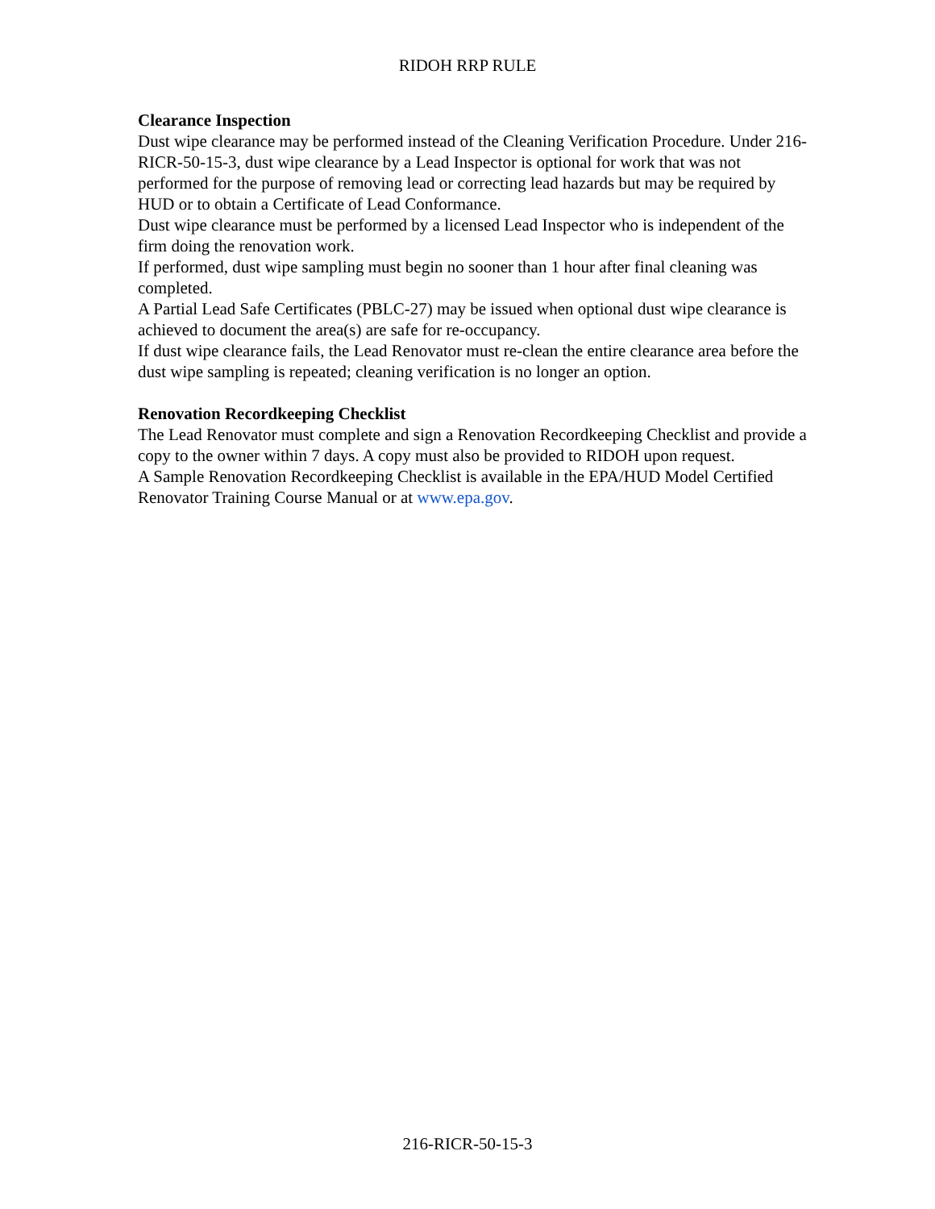RIDOH RRP RULE
Clearance Inspection
Dust wipe clearance may be performed instead of the Cleaning Verification Procedure. Under 216-RICR-50-15-3, dust wipe clearance by a Lead Inspector is optional for work that was not performed for the purpose of removing lead or correcting lead hazards but may be required by HUD or to obtain a Certificate of Lead Conformance.
Dust wipe clearance must be performed by a licensed Lead Inspector who is independent of the firm doing the renovation work.
If performed, dust wipe sampling must begin no sooner than 1 hour after final cleaning was completed.
A Partial Lead Safe Certificates (PBLC-27) may be issued when optional dust wipe clearance is achieved to document the area(s) are safe for re-occupancy.
If dust wipe clearance fails, the Lead Renovator must re-clean the entire clearance area before the dust wipe sampling is repeated; cleaning verification is no longer an option.
Renovation Recordkeeping Checklist
The Lead Renovator must complete and sign a Renovation Recordkeeping Checklist and provide a copy to the owner within 7 days. A copy must also be provided to RIDOH upon request.
A Sample Renovation Recordkeeping Checklist is available in the EPA/HUD Model Certified Renovator Training Course Manual or at www.epa.gov.
216-RICR-50-15-3